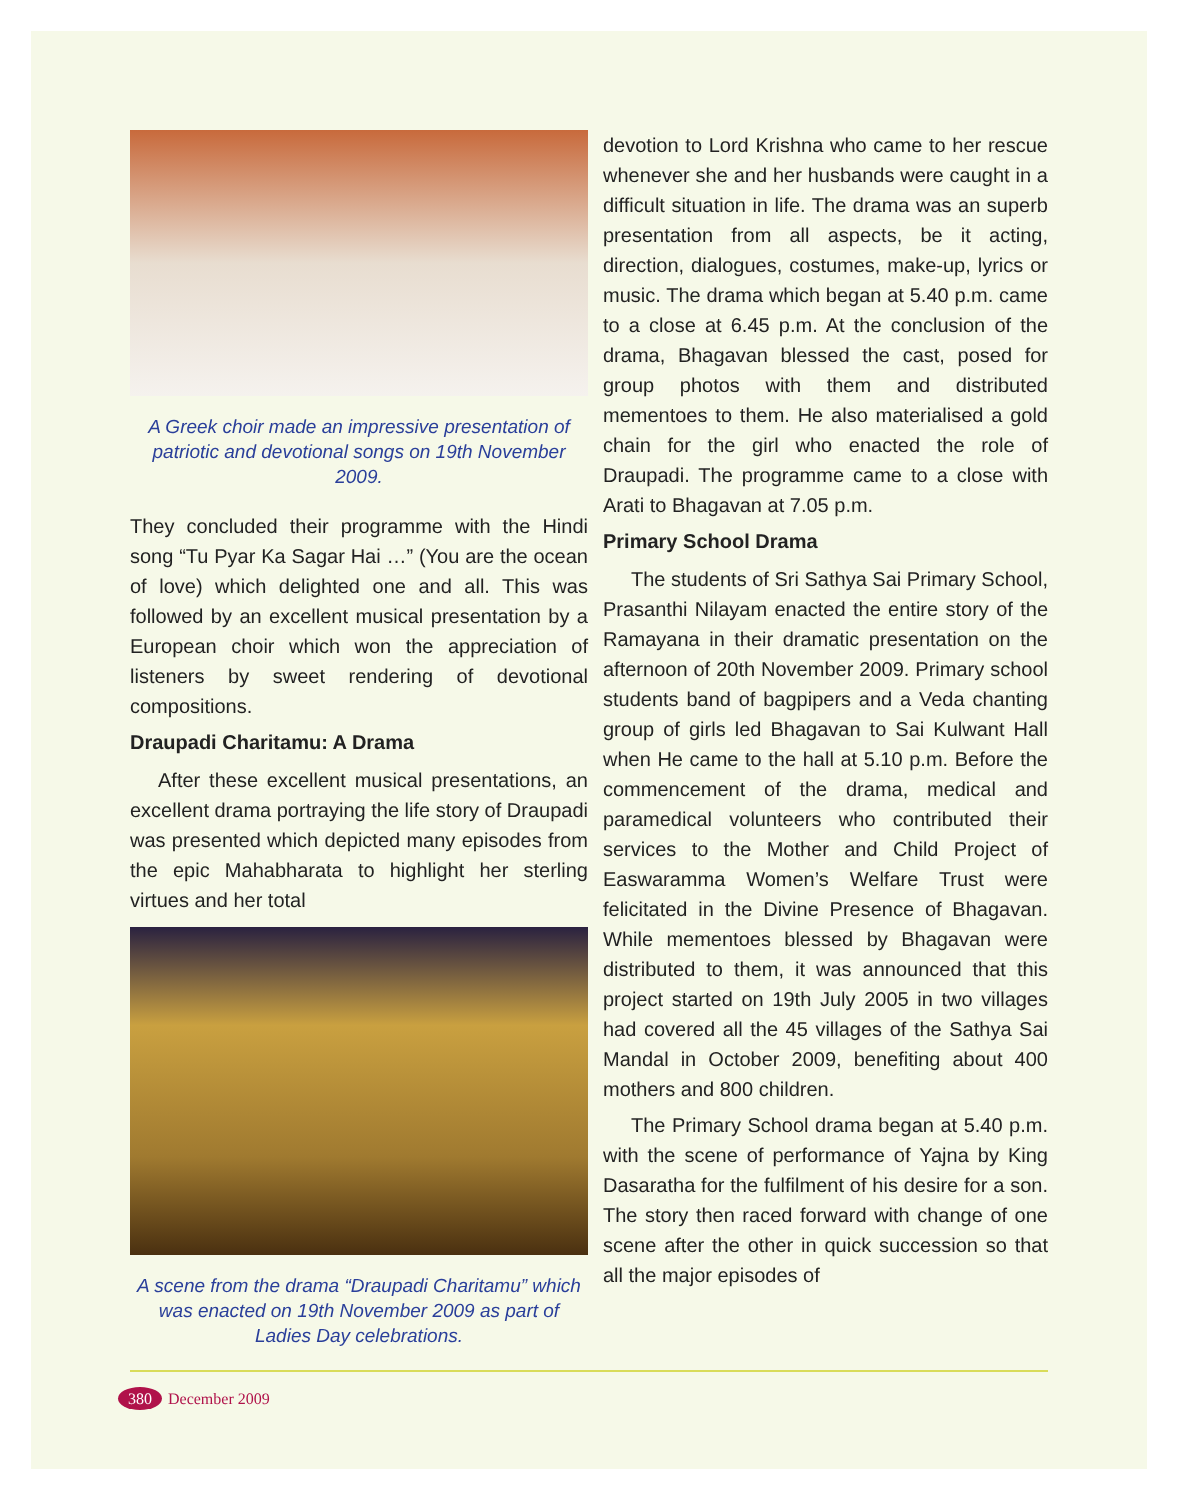A Greek choir made an impressive presentation of patriotic and devotional songs on 19th November 2009.
They concluded their programme with the Hindi song “Tu Pyar Ka Sagar Hai …” (You are the ocean of love) which delighted one and all. This was followed by an excellent musical presentation by a European choir which won the appreciation of listeners by sweet rendering of devotional compositions.
Draupadi Charitamu: A Drama
After these excellent musical presentations, an excellent drama portraying the life story of Draupadi was presented which depicted many episodes from the epic Mahabharata to highlight her sterling virtues and her total
A scene from the drama “Draupadi Charitamu” which was enacted on 19th November 2009 as part of Ladies Day celebrations.
devotion to Lord Krishna who came to her rescue whenever she and her husbands were caught in a difficult situation in life. The drama was an superb presentation from all aspects, be it acting, direction, dialogues, costumes, make-up, lyrics or music. The drama which began at 5.40 p.m. came to a close at 6.45 p.m. At the conclusion of the drama, Bhagavan blessed the cast, posed for group photos with them and distributed mementoes to them. He also materialised a gold chain for the girl who enacted the role of Draupadi. The programme came to a close with Arati to Bhagavan at 7.05 p.m.
Primary School Drama
The students of Sri Sathya Sai Primary School, Prasanthi Nilayam enacted the entire story of the Ramayana in their dramatic presentation on the afternoon of 20th November 2009. Primary school students band of bagpipers and a Veda chanting group of girls led Bhagavan to Sai Kulwant Hall when He came to the hall at 5.10 p.m. Before the commencement of the drama, medical and paramedical volunteers who contributed their services to the Mother and Child Project of Easwaramma Women’s Welfare Trust were felicitated in the Divine Presence of Bhagavan. While mementoes blessed by Bhagavan were distributed to them, it was announced that this project started on 19th July 2005 in two villages had covered all the 45 villages of the Sathya Sai Mandal in October 2009, benefiting about 400 mothers and 800 children.
The Primary School drama began at 5.40 p.m. with the scene of performance of Yajna by King Dasaratha for the fulfilment of his desire for a son. The story then raced forward with change of one scene after the other in quick succession so that all the major episodes of
380 December 2009